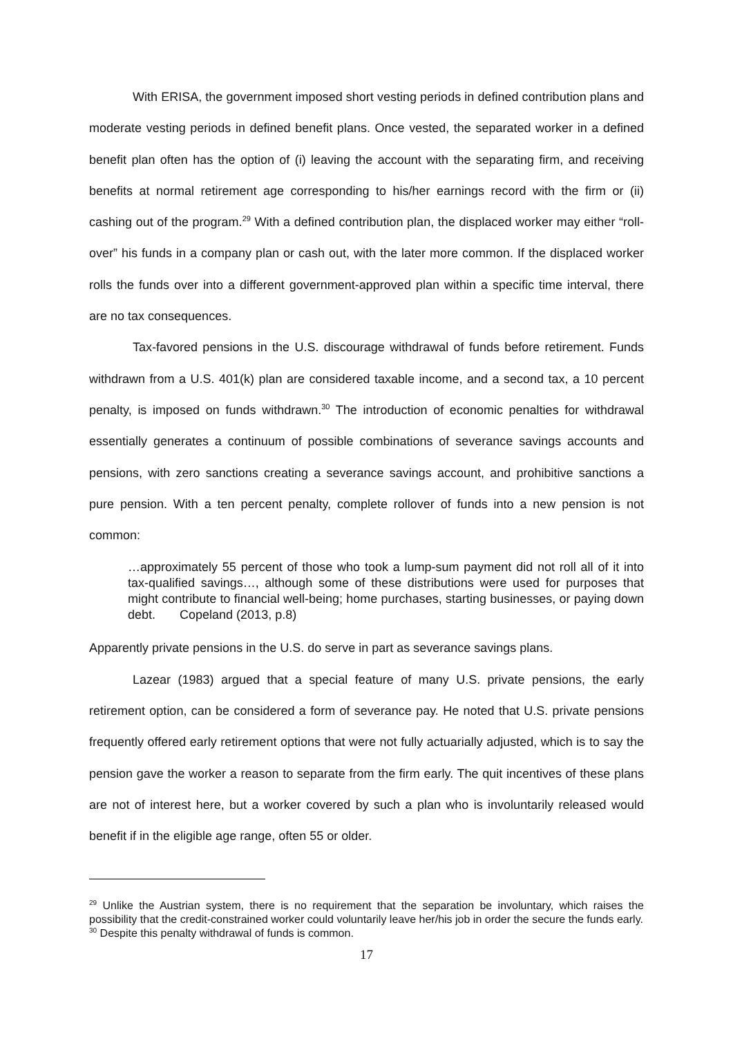With ERISA, the government imposed short vesting periods in defined contribution plans and moderate vesting periods in defined benefit plans. Once vested, the separated worker in a defined benefit plan often has the option of (i) leaving the account with the separating firm, and receiving benefits at normal retirement age corresponding to his/her earnings record with the firm or (ii) cashing out of the program.<sup>29</sup> With a defined contribution plan, the displaced worker may either “roll-over” his funds in a company plan or cash out, with the later more common. If the displaced worker rolls the funds over into a different government-approved plan within a specific time interval, there are no tax consequences.
Tax-favored pensions in the U.S. discourage withdrawal of funds before retirement. Funds withdrawn from a U.S. 401(k) plan are considered taxable income, and a second tax, a 10 percent penalty, is imposed on funds withdrawn.<sup>30</sup> The introduction of economic penalties for withdrawal essentially generates a continuum of possible combinations of severance savings accounts and pensions, with zero sanctions creating a severance savings account, and prohibitive sanctions a pure pension. With a ten percent penalty, complete rollover of funds into a new pension is not common:
…approximately 55 percent of those who took a lump-sum payment did not roll all of it into tax-qualified savings…, although some of these distributions were used for purposes that might contribute to financial well-being; home purchases, starting businesses, or paying down debt. Copeland (2013, p.8)
Apparently private pensions in the U.S. do serve in part as severance savings plans.
Lazear (1983) argued that a special feature of many U.S. private pensions, the early retirement option, can be considered a form of severance pay. He noted that U.S. private pensions frequently offered early retirement options that were not fully actuarially adjusted, which is to say the pension gave the worker a reason to separate from the firm early. The quit incentives of these plans are not of interest here, but a worker covered by such a plan who is involuntarily released would benefit if in the eligible age range, often 55 or older.
<sup>29</sup> Unlike the Austrian system, there is no requirement that the separation be involuntary, which raises the possibility that the credit-constrained worker could voluntarily leave her/his job in order the secure the funds early.
<sup>30</sup> Despite this penalty withdrawal of funds is common.
17